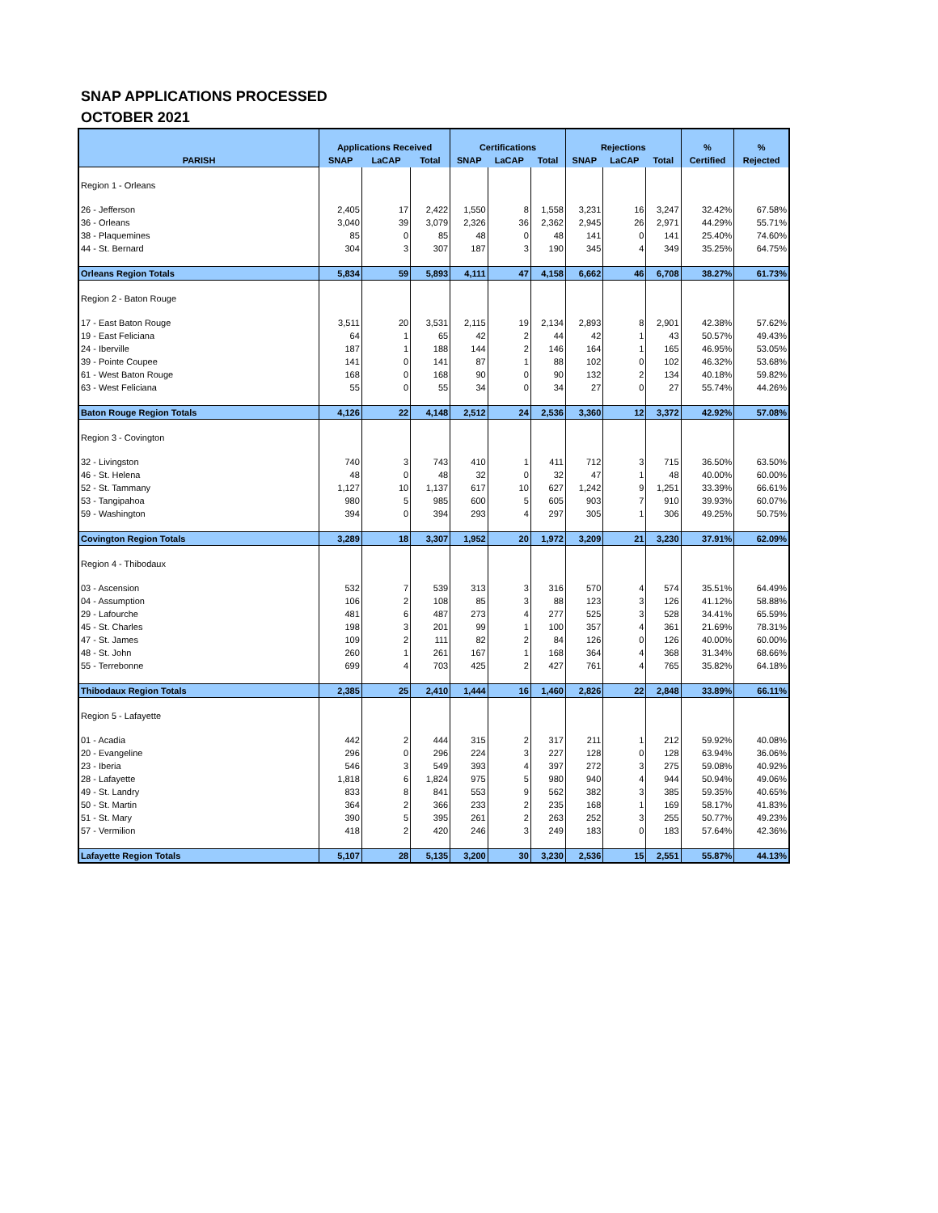SNAP APPLICATIONS PROCESSED
OCTOBER 2021
| | Applications Received | | | Certifications | | | Rejections | | | % | % |
| --- | --- | --- | --- | --- | --- | --- | --- | --- | --- | --- | --- |
| PARISH | SNAP | LaCAP | Total | SNAP | LaCAP | Total | SNAP | LaCAP | Total | Certified | Rejected |
| Region 1 - Orleans | | | | | | | | | | | |
| 26 - Jefferson | 2,405 | 17 | 2,422 | 1,550 | 8 | 1,558 | 3,231 | 16 | 3,247 | 32.42% | 67.58% |
| 36 - Orleans | 3,040 | 39 | 3,079 | 2,326 | 36 | 2,362 | 2,945 | 26 | 2,971 | 44.29% | 55.71% |
| 38 - Plaquemines | 85 | 0 | 85 | 48 | 0 | 48 | 141 | 0 | 141 | 25.40% | 74.60% |
| 44 - St. Bernard | 304 | 3 | 307 | 187 | 3 | 190 | 345 | 4 | 349 | 35.25% | 64.75% |
| Orleans Region Totals | 5,834 | 59 | 5,893 | 4,111 | 47 | 4,158 | 6,662 | 46 | 6,708 | 38.27% | 61.73% |
| Region 2 - Baton Rouge | | | | | | | | | | | |
| 17 - East Baton Rouge | 3,511 | 20 | 3,531 | 2,115 | 19 | 2,134 | 2,893 | 8 | 2,901 | 42.38% | 57.62% |
| 19 - East Feliciana | 64 | 1 | 65 | 42 | 2 | 44 | 42 | 1 | 43 | 50.57% | 49.43% |
| 24 - Iberville | 187 | 1 | 188 | 144 | 2 | 146 | 164 | 1 | 165 | 46.95% | 53.05% |
| 39 - Pointe Coupee | 141 | 0 | 141 | 87 | 1 | 88 | 102 | 0 | 102 | 46.32% | 53.68% |
| 61 - West Baton Rouge | 168 | 0 | 168 | 90 | 0 | 90 | 132 | 2 | 134 | 40.18% | 59.82% |
| 63 - West Feliciana | 55 | 0 | 55 | 34 | 0 | 34 | 27 | 0 | 27 | 55.74% | 44.26% |
| Baton Rouge Region Totals | 4,126 | 22 | 4,148 | 2,512 | 24 | 2,536 | 3,360 | 12 | 3,372 | 42.92% | 57.08% |
| Region 3 - Covington | | | | | | | | | | | |
| 32 - Livingston | 740 | 3 | 743 | 410 | 1 | 411 | 712 | 3 | 715 | 36.50% | 63.50% |
| 46 - St. Helena | 48 | 0 | 48 | 32 | 0 | 32 | 47 | 1 | 48 | 40.00% | 60.00% |
| 52 - St. Tammany | 1,127 | 10 | 1,137 | 617 | 10 | 627 | 1,242 | 9 | 1,251 | 33.39% | 66.61% |
| 53 - Tangipahoa | 980 | 5 | 985 | 600 | 5 | 605 | 903 | 7 | 910 | 39.93% | 60.07% |
| 59 - Washington | 394 | 0 | 394 | 293 | 4 | 297 | 305 | 1 | 306 | 49.25% | 50.75% |
| Covington Region Totals | 3,289 | 18 | 3,307 | 1,952 | 20 | 1,972 | 3,209 | 21 | 3,230 | 37.91% | 62.09% |
| Region 4 - Thibodaux | | | | | | | | | | | |
| 03 - Ascension | 532 | 7 | 539 | 313 | 3 | 316 | 570 | 4 | 574 | 35.51% | 64.49% |
| 04 - Assumption | 106 | 2 | 108 | 85 | 3 | 88 | 123 | 3 | 126 | 41.12% | 58.88% |
| 29 - Lafourche | 481 | 6 | 487 | 273 | 4 | 277 | 525 | 3 | 528 | 34.41% | 65.59% |
| 45 - St. Charles | 198 | 3 | 201 | 99 | 1 | 100 | 357 | 4 | 361 | 21.69% | 78.31% |
| 47 - St. James | 109 | 2 | 111 | 82 | 2 | 84 | 126 | 0 | 126 | 40.00% | 60.00% |
| 48 - St. John | 260 | 1 | 261 | 167 | 1 | 168 | 364 | 4 | 368 | 31.34% | 68.66% |
| 55 - Terrebonne | 699 | 4 | 703 | 425 | 2 | 427 | 761 | 4 | 765 | 35.82% | 64.18% |
| Thibodaux Region Totals | 2,385 | 25 | 2,410 | 1,444 | 16 | 1,460 | 2,826 | 22 | 2,848 | 33.89% | 66.11% |
| Region 5 - Lafayette | | | | | | | | | | | |
| 01 - Acadia | 442 | 2 | 444 | 315 | 2 | 317 | 211 | 1 | 212 | 59.92% | 40.08% |
| 20 - Evangeline | 296 | 0 | 296 | 224 | 3 | 227 | 128 | 0 | 128 | 63.94% | 36.06% |
| 23 - Iberia | 546 | 3 | 549 | 393 | 4 | 397 | 272 | 3 | 275 | 59.08% | 40.92% |
| 28 - Lafayette | 1,818 | 6 | 1,824 | 975 | 5 | 980 | 940 | 4 | 944 | 50.94% | 49.06% |
| 49 - St. Landry | 833 | 8 | 841 | 553 | 9 | 562 | 382 | 3 | 385 | 59.35% | 40.65% |
| 50 - St. Martin | 364 | 2 | 366 | 233 | 2 | 235 | 168 | 1 | 169 | 58.17% | 41.83% |
| 51 - St. Mary | 390 | 5 | 395 | 261 | 2 | 263 | 252 | 3 | 255 | 50.77% | 49.23% |
| 57 - Vermilion | 418 | 2 | 420 | 246 | 3 | 249 | 183 | 0 | 183 | 57.64% | 42.36% |
| Lafayette Region Totals | 5,107 | 28 | 5,135 | 3,200 | 30 | 3,230 | 2,536 | 15 | 2,551 | 55.87% | 44.13% |